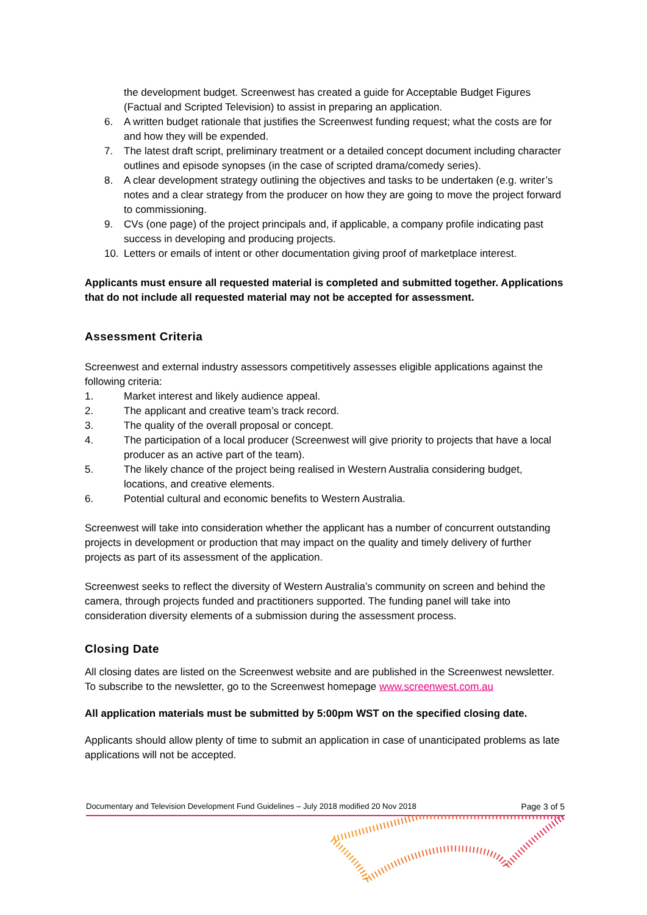the development budget. Screenwest has created a guide for Acceptable Budget Figures (Factual and Scripted Television) to assist in preparing an application.
6. A written budget rationale that justifies the Screenwest funding request; what the costs are for and how they will be expended.
7. The latest draft script, preliminary treatment or a detailed concept document including character outlines and episode synopses (in the case of scripted drama/comedy series).
8. A clear development strategy outlining the objectives and tasks to be undertaken (e.g. writer’s notes and a clear strategy from the producer on how they are going to move the project forward to commissioning.
9. CVs (one page) of the project principals and, if applicable, a company profile indicating past success in developing and producing projects.
10. Letters or emails of intent or other documentation giving proof of marketplace interest.
Applicants must ensure all requested material is completed and submitted together. Applications that do not include all requested material may not be accepted for assessment.
Assessment Criteria
Screenwest and external industry assessors competitively assesses eligible applications against the following criteria:
1. Market interest and likely audience appeal.
2. The applicant and creative team’s track record.
3. The quality of the overall proposal or concept.
4. The participation of a local producer (Screenwest will give priority to projects that have a local producer as an active part of the team).
5. The likely chance of the project being realised in Western Australia considering budget, locations, and creative elements.
6. Potential cultural and economic benefits to Western Australia.
Screenwest will take into consideration whether the applicant has a number of concurrent outstanding projects in development or production that may impact on the quality and timely delivery of further projects as part of its assessment of the application.
Screenwest seeks to reflect the diversity of Western Australia’s community on screen and behind the camera, through projects funded and practitioners supported. The funding panel will take into consideration diversity elements of a submission during the assessment process.
Closing Date
All closing dates are listed on the Screenwest website and are published in the Screenwest newsletter. To subscribe to the newsletter, go to the Screenwest homepage www.screenwest.com.au
All application materials must be submitted by 5:00pm WST on the specified closing date.
Applicants should allow plenty of time to submit an application in case of unanticipated problems as late applications will not be accepted.
Documentary and Television Development Fund Guidelines – July 2018 modified 20 Nov 2018 Page 3 of 5